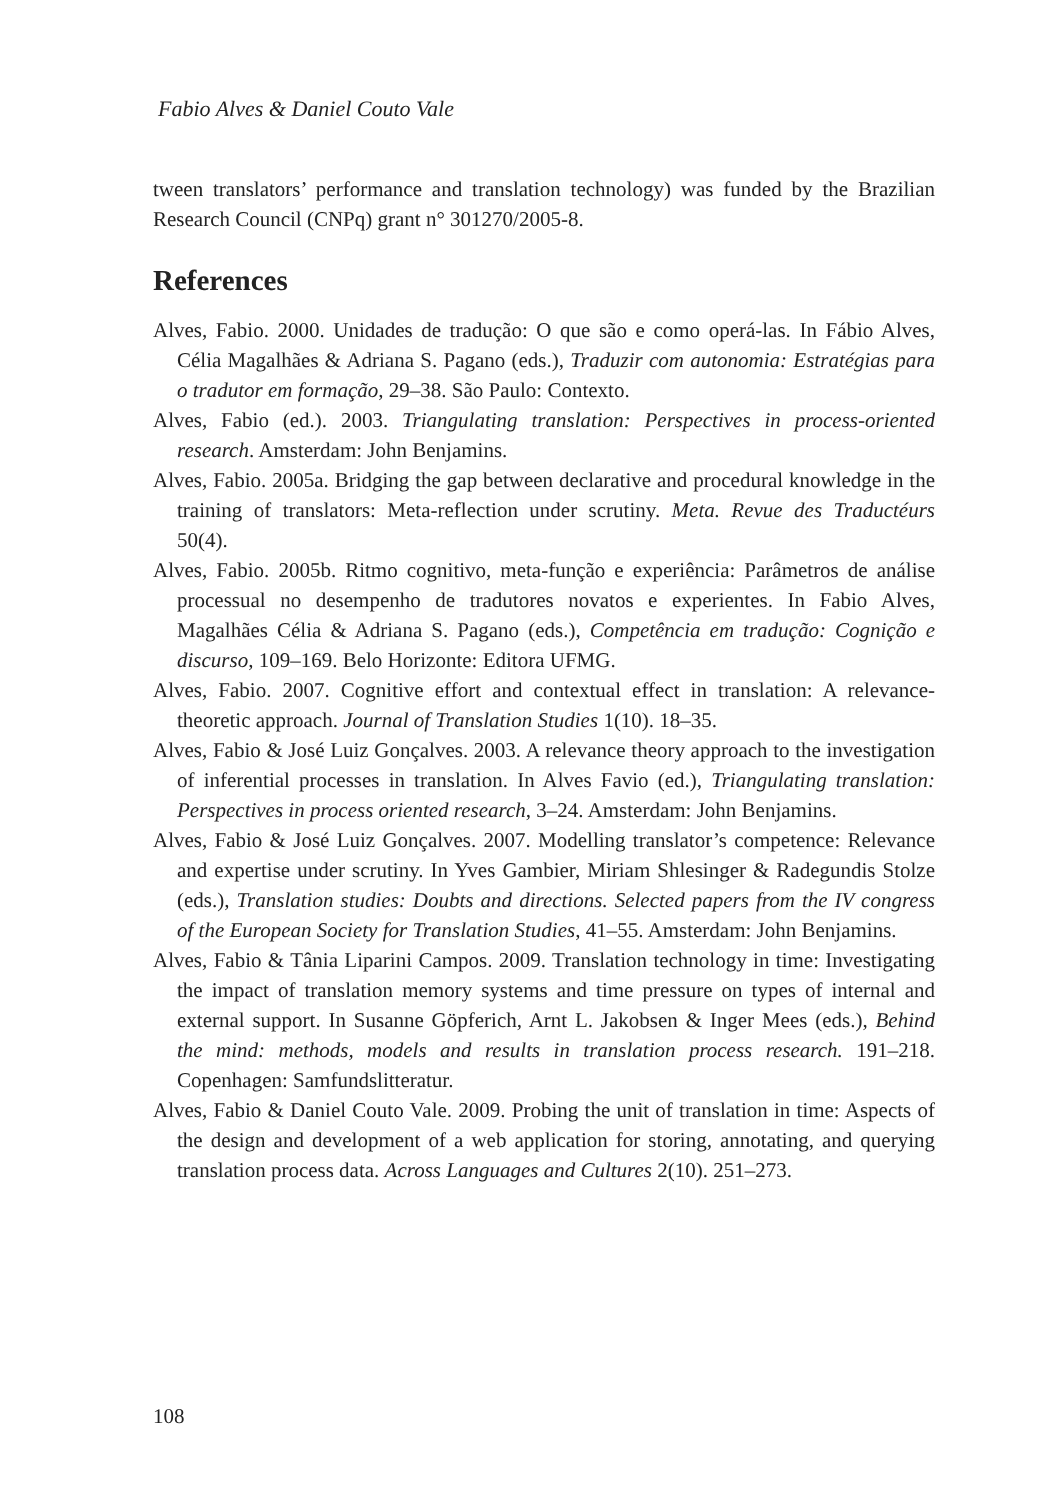Fabio Alves & Daniel Couto Vale
tween translators’ performance and translation technology) was funded by the Brazilian Research Council (CNPq) grant n° 301270/2005-8.
References
Alves, Fabio. 2000. Unidades de tradução: O que são e como operá-las. In Fábio Alves, Célia Magalhães & Adriana S. Pagano (eds.), Traduzir com autonomia: Estratégias para o tradutor em formação, 29–38. São Paulo: Contexto.
Alves, Fabio (ed.). 2003. Triangulating translation: Perspectives in process-oriented research. Amsterdam: John Benjamins.
Alves, Fabio. 2005a. Bridging the gap between declarative and procedural knowledge in the training of translators: Meta-reflection under scrutiny. Meta. Revue des Traductéurs 50(4).
Alves, Fabio. 2005b. Ritmo cognitivo, meta-função e experiência: Parâmetros de análise processual no desempenho de tradutores novatos e experientes. In Fabio Alves, Magalhães Célia & Adriana S. Pagano (eds.), Competência em tradução: Cognição e discurso, 109–169. Belo Horizonte: Editora UFMG.
Alves, Fabio. 2007. Cognitive effort and contextual effect in translation: A relevance-theoretic approach. Journal of Translation Studies 1(10). 18–35.
Alves, Fabio & José Luiz Gonçalves. 2003. A relevance theory approach to the investigation of inferential processes in translation. In Alves Favio (ed.), Triangulating translation: Perspectives in process oriented research, 3–24. Amsterdam: John Benjamins.
Alves, Fabio & José Luiz Gonçalves. 2007. Modelling translator’s competence: Relevance and expertise under scrutiny. In Yves Gambier, Miriam Shlesinger & Radegundis Stolze (eds.), Translation studies: Doubts and directions. Selected papers from the IV congress of the European Society for Translation Studies, 41–55. Amsterdam: John Benjamins.
Alves, Fabio & Tânia Liparini Campos. 2009. Translation technology in time: Investigating the impact of translation memory systems and time pressure on types of internal and external support. In Susanne Göpferich, Arnt L. Jakobsen & Inger Mees (eds.), Behind the mind: methods, models and results in translation process research. 191–218. Copenhagen: Samfundslitteratur.
Alves, Fabio & Daniel Couto Vale. 2009. Probing the unit of translation in time: Aspects of the design and development of a web application for storing, annotating, and querying translation process data. Across Languages and Cultures 2(10). 251–273.
108